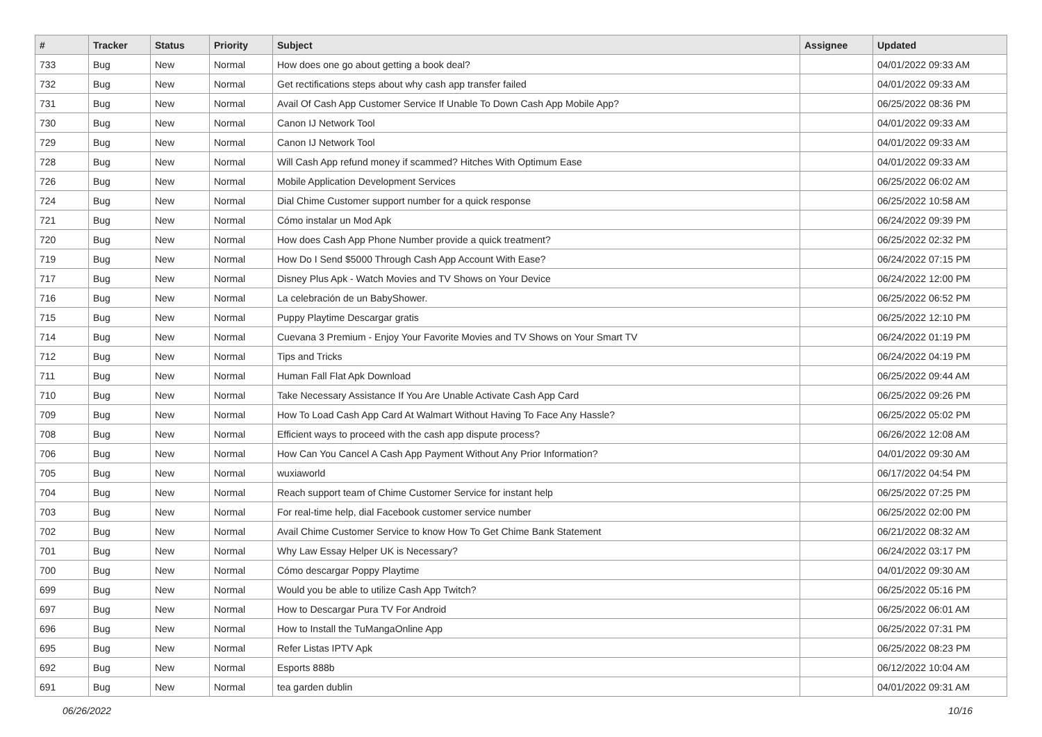| # | Tracker | Status | Priority | Subject | Assignee | Updated |
| --- | --- | --- | --- | --- | --- | --- |
| 733 | Bug | New | Normal | How does one go about getting a book deal? | | 04/01/2022 09:33 AM |
| 732 | Bug | New | Normal | Get rectifications steps about why cash app transfer failed | | 04/01/2022 09:33 AM |
| 731 | Bug | New | Normal | Avail Of Cash App Customer Service If Unable To Down Cash App Mobile App? | | 06/25/2022 08:36 PM |
| 730 | Bug | New | Normal | Canon IJ Network Tool | | 04/01/2022 09:33 AM |
| 729 | Bug | New | Normal | Canon IJ Network Tool | | 04/01/2022 09:33 AM |
| 728 | Bug | New | Normal | Will Cash App refund money if scammed? Hitches With Optimum Ease | | 04/01/2022 09:33 AM |
| 726 | Bug | New | Normal | Mobile Application Development Services | | 06/25/2022 06:02 AM |
| 724 | Bug | New | Normal | Dial Chime Customer support number for a quick response | | 06/25/2022 10:58 AM |
| 721 | Bug | New | Normal | Cómo instalar un Mod Apk | | 06/24/2022 09:39 PM |
| 720 | Bug | New | Normal | How does Cash App Phone Number provide a quick treatment? | | 06/25/2022 02:32 PM |
| 719 | Bug | New | Normal | How Do I Send $5000 Through Cash App Account With Ease? | | 06/24/2022 07:15 PM |
| 717 | Bug | New | Normal | Disney Plus Apk - Watch Movies and TV Shows on Your Device | | 06/24/2022 12:00 PM |
| 716 | Bug | New | Normal | La celebración de un BabyShower. | | 06/25/2022 06:52 PM |
| 715 | Bug | New | Normal | Puppy Playtime Descargar gratis | | 06/25/2022 12:10 PM |
| 714 | Bug | New | Normal | Cuevana 3 Premium - Enjoy Your Favorite Movies and TV Shows on Your Smart TV | | 06/24/2022 01:19 PM |
| 712 | Bug | New | Normal | Tips and Tricks | | 06/24/2022 04:19 PM |
| 711 | Bug | New | Normal | Human Fall Flat Apk Download | | 06/25/2022 09:44 AM |
| 710 | Bug | New | Normal | Take Necessary Assistance If You Are Unable Activate Cash App Card | | 06/25/2022 09:26 PM |
| 709 | Bug | New | Normal | How To Load Cash App Card At Walmart Without Having To Face Any Hassle? | | 06/25/2022 05:02 PM |
| 708 | Bug | New | Normal | Efficient ways to proceed with the cash app dispute process? | | 06/26/2022 12:08 AM |
| 706 | Bug | New | Normal | How Can You Cancel A Cash App Payment Without Any Prior Information? | | 04/01/2022 09:30 AM |
| 705 | Bug | New | Normal | wuxiaworld | | 06/17/2022 04:54 PM |
| 704 | Bug | New | Normal | Reach support team of Chime Customer Service for instant help | | 06/25/2022 07:25 PM |
| 703 | Bug | New | Normal | For real-time help, dial Facebook customer service number | | 06/25/2022 02:00 PM |
| 702 | Bug | New | Normal | Avail Chime Customer Service to know How To Get Chime Bank Statement | | 06/21/2022 08:32 AM |
| 701 | Bug | New | Normal | Why Law Essay Helper UK is Necessary? | | 06/24/2022 03:17 PM |
| 700 | Bug | New | Normal | Cómo descargar Poppy Playtime | | 04/01/2022 09:30 AM |
| 699 | Bug | New | Normal | Would you be able to utilize Cash App Twitch? | | 06/25/2022 05:16 PM |
| 697 | Bug | New | Normal | How to Descargar Pura TV For Android | | 06/25/2022 06:01 AM |
| 696 | Bug | New | Normal | How to Install the TuMangaOnline App | | 06/25/2022 07:31 PM |
| 695 | Bug | New | Normal | Refer Listas IPTV Apk | | 06/25/2022 08:23 PM |
| 692 | Bug | New | Normal | Esports 888b | | 06/12/2022 10:04 AM |
| 691 | Bug | New | Normal | tea garden dublin | | 04/01/2022 09:31 AM |
06/26/2022 10/16